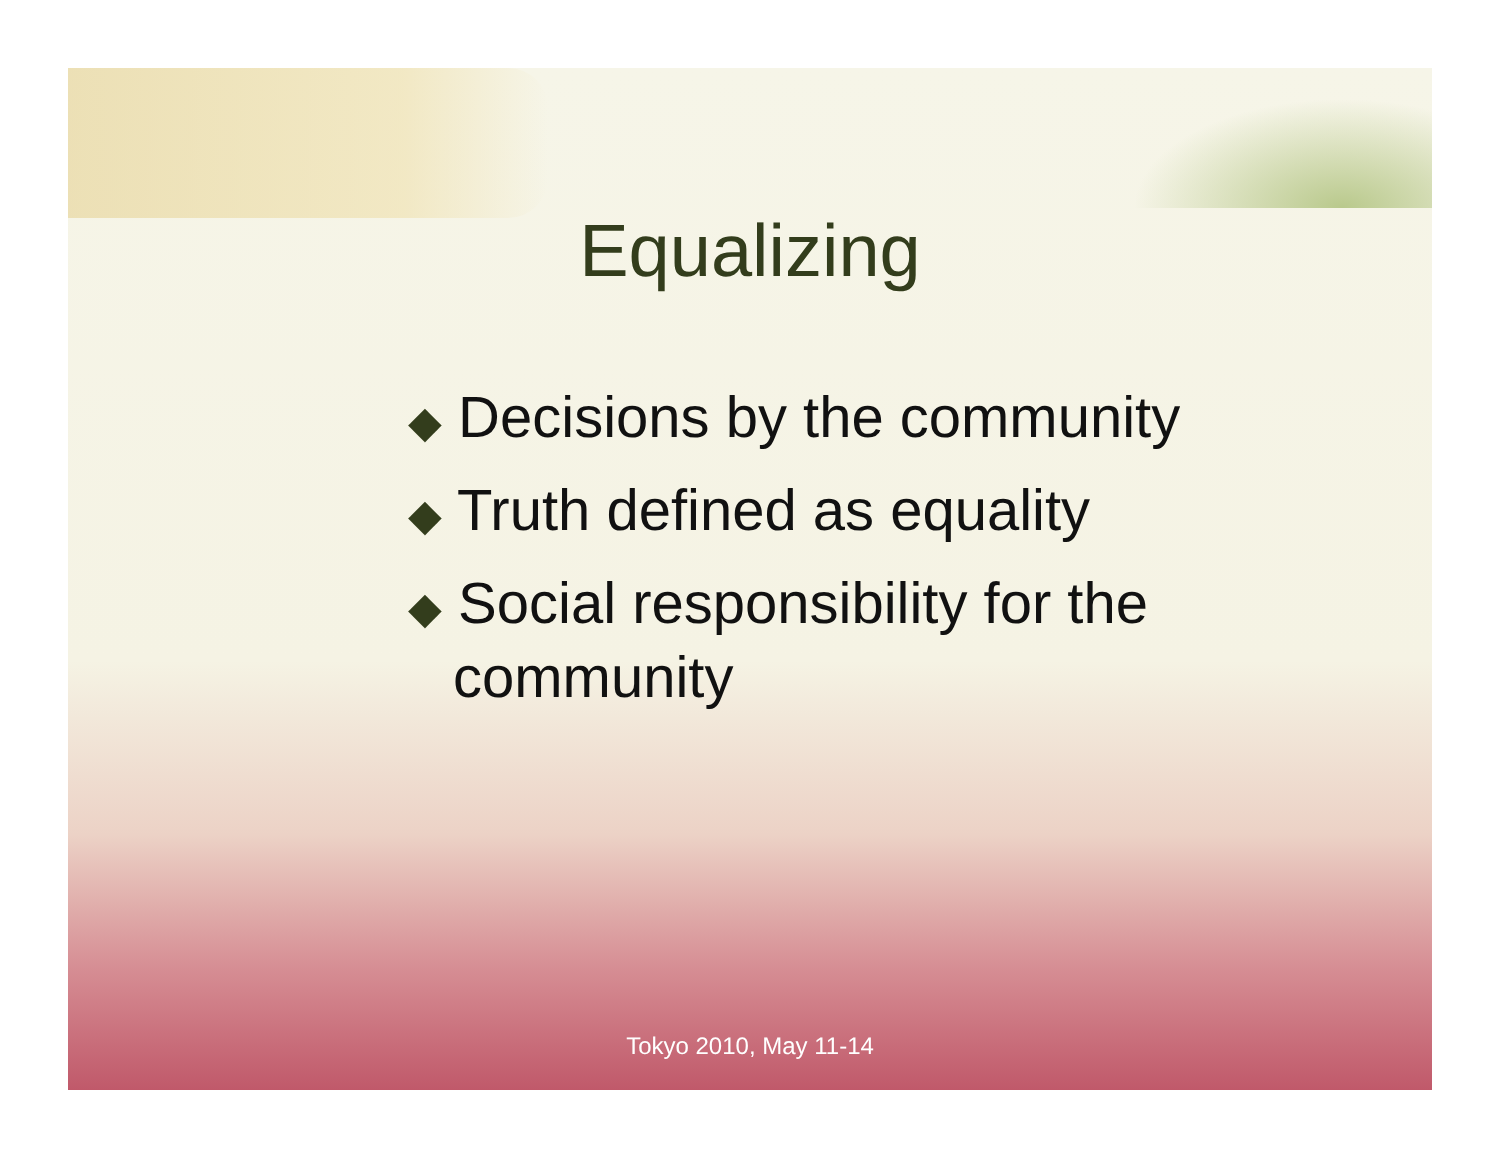Equalizing
◆ Decisions by the community
◆ Truth defined as equality
◆ Social responsibility for the
community
Tokyo 2010, May 11-14